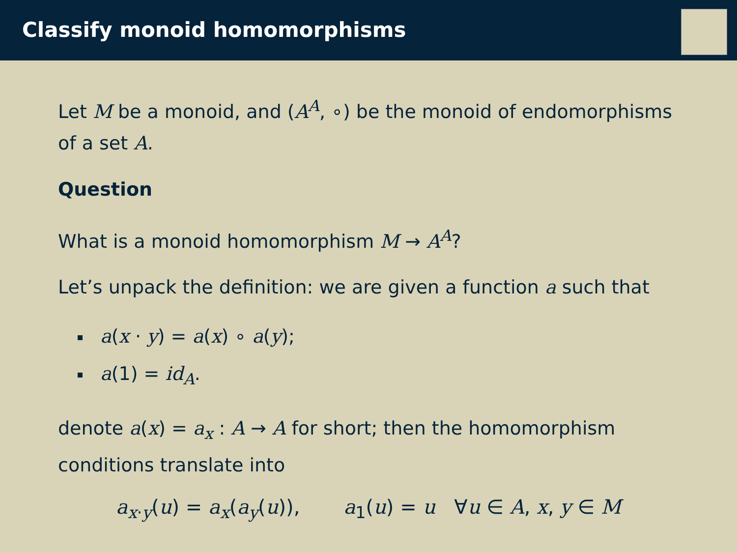Classify monoid homomorphisms
Let M be a monoid, and (A<sup>A</sup>, ∘) be the monoid of endomorphisms of a set A.
Question
What is a monoid homomorphism M → A<sup>A</sup>?
Let’s unpack the definition: we are given a function a such that
a(x · y) = a(x) ∘ a(y);
a(1) = id<sub>A</sub>.
denote a(x) = a<sub>x</sub> : A → A for short; then the homomorphism conditions translate into
a<sub>x·y</sub>(u) = a<sub>x</sub>(a<sub>y</sub>(u)), a<sub>1</sub>(u) = u ∀u ∈ A, x, y ∈ M